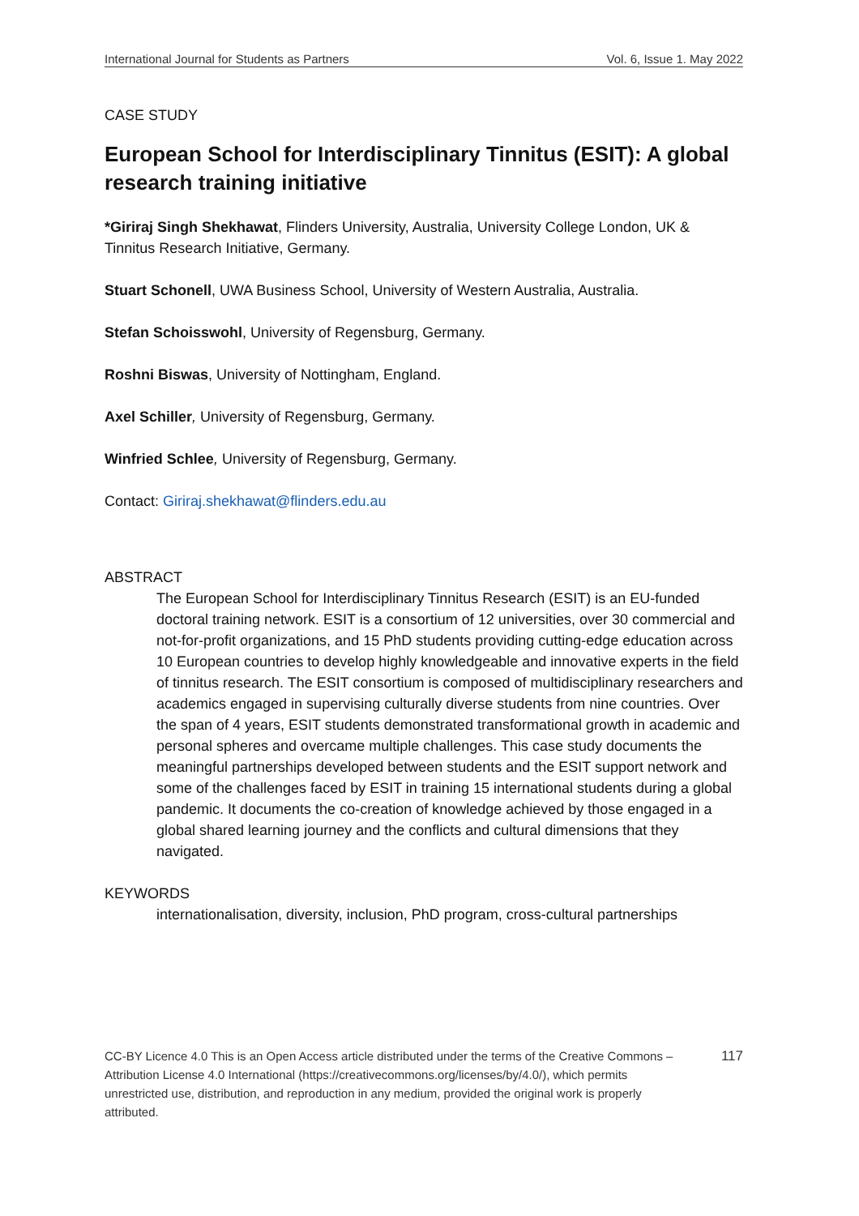International Journal for Students as Partners Vol. 6, Issue 1. May 2022
CASE STUDY
European School for Interdisciplinary Tinnitus (ESIT): A global research training initiative
*Giriraj Singh Shekhawat, Flinders University, Australia, University College London, UK & Tinnitus Research Initiative, Germany.
Stuart Schonell, UWA Business School, University of Western Australia, Australia.
Stefan Schoisswohl, University of Regensburg, Germany.
Roshni Biswas, University of Nottingham, England.
Axel Schiller, University of Regensburg, Germany.
Winfried Schlee, University of Regensburg, Germany.
Contact: Giriraj.shekhawat@flinders.edu.au
ABSTRACT
The European School for Interdisciplinary Tinnitus Research (ESIT) is an EU-funded doctoral training network. ESIT is a consortium of 12 universities, over 30 commercial and not-for-profit organizations, and 15 PhD students providing cutting-edge education across 10 European countries to develop highly knowledgeable and innovative experts in the field of tinnitus research. The ESIT consortium is composed of multidisciplinary researchers and academics engaged in supervising culturally diverse students from nine countries. Over the span of 4 years, ESIT students demonstrated transformational growth in academic and personal spheres and overcame multiple challenges. This case study documents the meaningful partnerships developed between students and the ESIT support network and some of the challenges faced by ESIT in training 15 international students during a global pandemic. It documents the co-creation of knowledge achieved by those engaged in a global shared learning journey and the conflicts and cultural dimensions that they navigated.
KEYWORDS
internationalisation, diversity, inclusion, PhD program, cross-cultural partnerships
CC-BY Licence 4.0 This is an Open Access article distributed under the terms of the Creative Commons – Attribution License 4.0 International (https://creativecommons.org/licenses/by/4.0/), which permits unrestricted use, distribution, and reproduction in any medium, provided the original work is properly attributed.
117